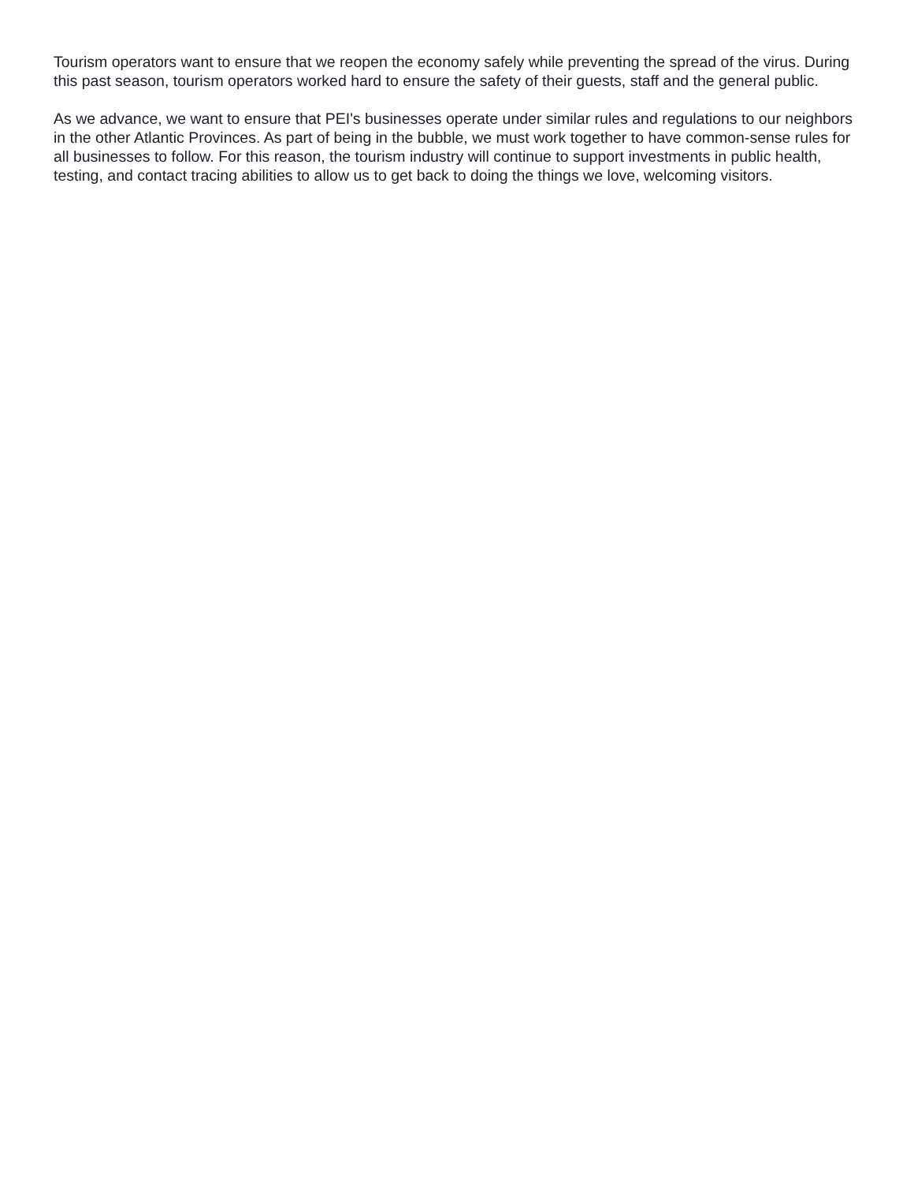Tourism operators want to ensure that we reopen the economy safely while preventing the spread of the virus. During this past season, tourism operators worked hard to ensure the safety of their guests, staff and the general public.
As we advance, we want to ensure that PEI's businesses operate under similar rules and regulations to our neighbors in the other Atlantic Provinces. As part of being in the bubble, we must work together to have common-sense rules for all businesses to follow. For this reason, the tourism industry will continue to support investments in public health, testing, and contact tracing abilities to allow us to get back to doing the things we love, welcoming visitors.